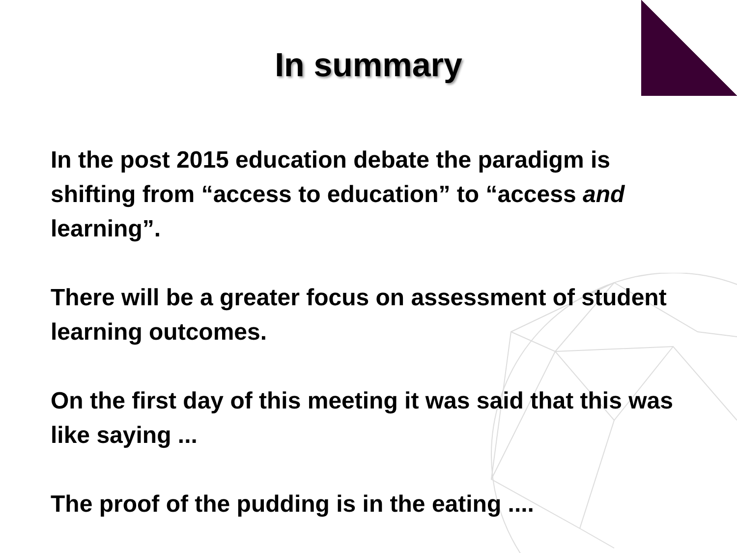In summary
In the post 2015 education debate the paradigm is shifting from “access to education” to “access and learning”.
There will be a greater focus on assessment of student learning outcomes.
On the first day of this meeting it was said that this was like saying ...
The proof of the pudding is in the eating ....